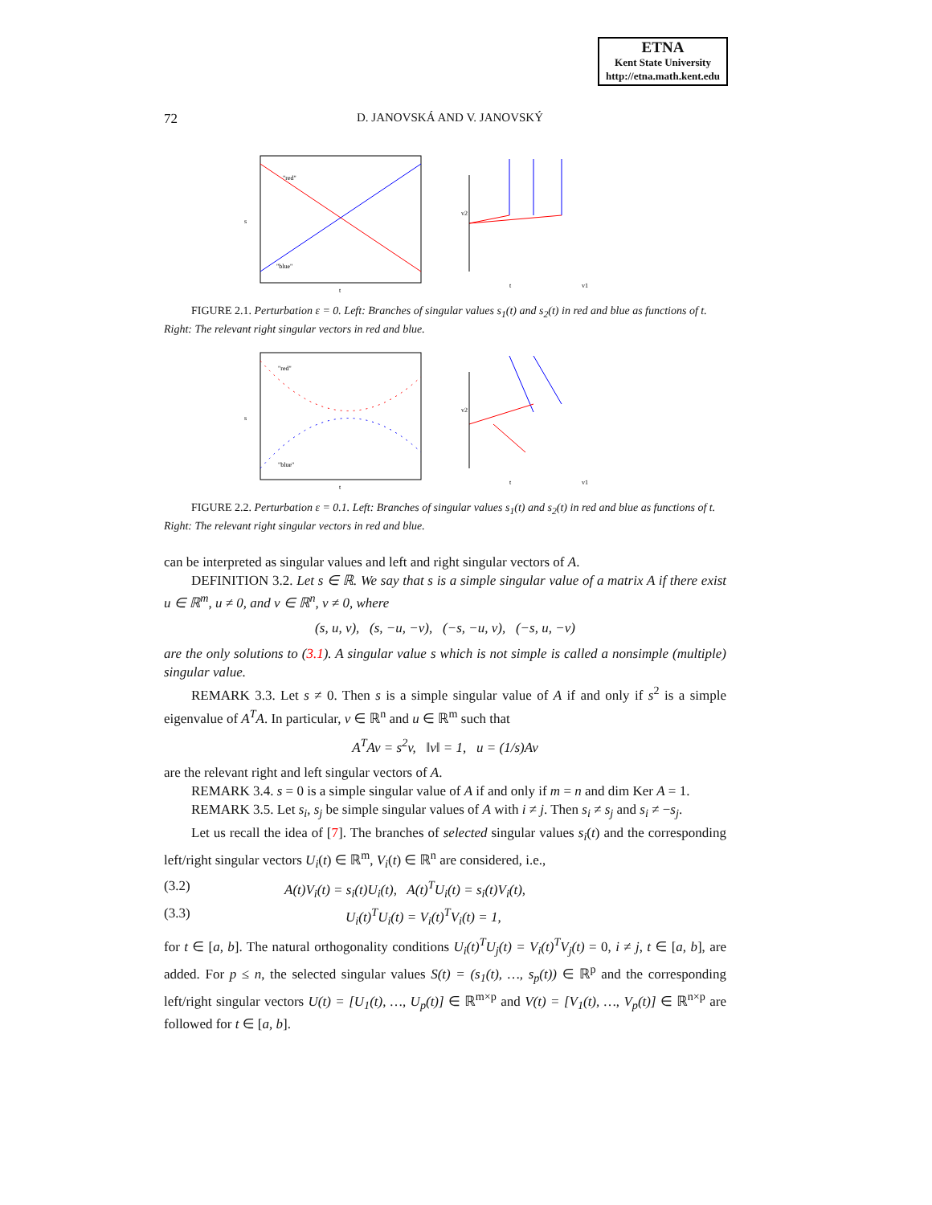ETNA
Kent State University
http://etna.math.kent.edu
72 D. JANOVSKÁ AND V. JANOVSKÝ
"red"
"blue"
s
t
v2
t
v1
FIGURE 2.1. Perturbation ε = 0. Left: Branches of singular values s<sub>1</sub>(t) and s<sub>2</sub>(t) in red and blue as functions of t. Right: The relevant right singular vectors in red and blue.
"red"
"blue"
s
t
v2
t
v1
FIGURE 2.2. Perturbation ε = 0.1. Left: Branches of singular values s<sub>1</sub>(t) and s<sub>2</sub>(t) in red and blue as functions of t. Right: The relevant right singular vectors in red and blue.
can be interpreted as singular values and left and right singular vectors of A.
DEFINITION 3.2. Let s ∈ ℝ. We say that s is a simple singular value of a matrix A if there exist u ∈ ℝ<sup>m</sup>, u ≠ 0, and v ∈ ℝ<sup>n</sup>, v ≠ 0, where
(s, u, v), (s, −u, −v), (−s, −u, v), (−s, u, −v)
are the only solutions to (3.1). A singular value s which is not simple is called a nonsimple (multiple) singular value.
REMARK 3.3. Let s ≠ 0. Then s is a simple singular value of A if and only if s<sup>2</sup> is a simple eigenvalue of A<sup>T</sup>A. In particular, v ∈ ℝ<sup>n</sup> and u ∈ ℝ<sup>m</sup> such that
A<sup>T</sup>Av = s<sup>2</sup>v, ‖v‖ = 1, u = (1/s)Av
are the relevant right and left singular vectors of A.
REMARK 3.4. s = 0 is a simple singular value of A if and only if m = n and dim Ker A = 1.
REMARK 3.5. Let s<sub>i</sub>, s<sub>j</sub> be simple singular values of A with i ≠ j. Then s<sub>i</sub> ≠ s<sub>j</sub> and s<sub>i</sub> ≠ −s<sub>j</sub>.
Let us recall the idea of [7]. The branches of selected singular values s<sub>i</sub>(t) and the corresponding left/right singular vectors U<sub>i</sub>(t) ∈ ℝ<sup>m</sup>, V<sub>i</sub>(t) ∈ ℝ<sup>n</sup> are considered, i.e.,
(3.2) A(t)V<sub>i</sub>(t) = s<sub>i</sub>(t)U<sub>i</sub>(t), A(t)<sup>T</sup>U<sub>i</sub>(t) = s<sub>i</sub>(t)V<sub>i</sub>(t),
(3.3) U<sub>i</sub>(t)<sup>T</sup>U<sub>i</sub>(t) = V<sub>i</sub>(t)<sup>T</sup>V<sub>i</sub>(t) = 1,
for t ∈ [a, b]. The natural orthogonality conditions U<sub>i</sub>(t)<sup>T</sup>U<sub>j</sub>(t) = V<sub>i</sub>(t)<sup>T</sup>V<sub>j</sub>(t) = 0, i ≠ j, t ∈ [a, b], are added. For p ≤ n, the selected singular values S(t) = (s<sub>1</sub>(t), …, s<sub>p</sub>(t)) ∈ ℝ<sup>p</sup> and the corresponding left/right singular vectors U(t) = [U<sub>1</sub>(t), …, U<sub>p</sub>(t)] ∈ ℝ<sup>m×p</sup> and V(t) = [V<sub>1</sub>(t), …, V<sub>p</sub>(t)] ∈ ℝ<sup>n×p</sup> are followed for t ∈ [a, b].